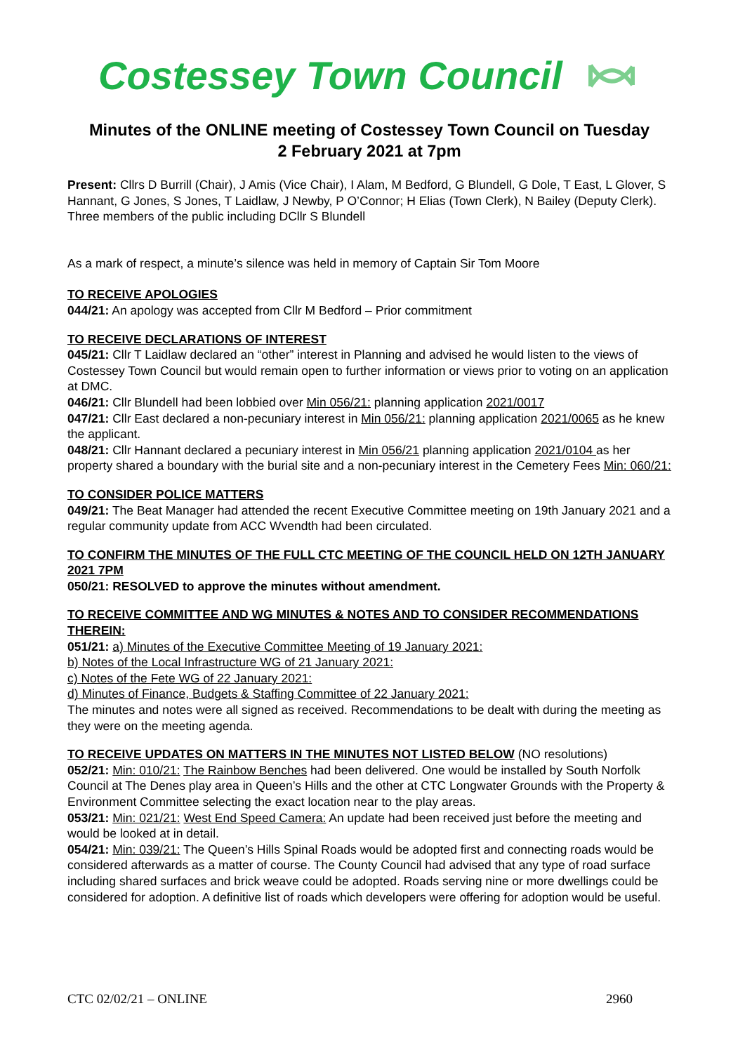Costessey Town Council
Minutes of the ONLINE meeting of Costessey Town Council on Tuesday
2 February 2021 at 7pm
Present: Cllrs D Burrill (Chair), J Amis (Vice Chair), I Alam, M Bedford, G Blundell, G Dole, T East, L Glover, S Hannant, G Jones, S Jones, T Laidlaw, J Newby, P O’Connor; H Elias (Town Clerk), N Bailey (Deputy Clerk). Three members of the public including DCllr S Blundell
As a mark of respect, a minute’s silence was held in memory of Captain Sir Tom Moore
TO RECEIVE APOLOGIES
044/21: An apology was accepted from Cllr M Bedford – Prior commitment
TO RECEIVE DECLARATIONS OF INTEREST
045/21: Cllr T Laidlaw declared an “other” interest in Planning and advised he would listen to the views of Costessey Town Council but would remain open to further information or views prior to voting on an application at DMC.
046/21: Cllr Blundell had been lobbied over Min 056/21: planning application 2021/0017
047/21: Cllr East declared a non-pecuniary interest in Min 056/21: planning application 2021/0065 as he knew the applicant.
048/21: Cllr Hannant declared a pecuniary interest in Min 056/21 planning application 2021/0104 as her property shared a boundary with the burial site and a non-pecuniary interest in the Cemetery Fees Min: 060/21:
TO CONSIDER POLICE MATTERS
049/21: The Beat Manager had attended the recent Executive Committee meeting on 19th January 2021 and a regular community update from ACC Wvendth had been circulated.
TO CONFIRM THE MINUTES OF THE FULL CTC MEETING OF THE COUNCIL HELD ON 12TH JANUARY 2021 7PM
050/21: RESOLVED to approve the minutes without amendment.
TO RECEIVE COMMITTEE AND WG MINUTES & NOTES AND TO CONSIDER RECOMMENDATIONS THEREIN:
051/21: a) Minutes of the Executive Committee Meeting of 19 January 2021:
b) Notes of the Local Infrastructure WG of 21 January 2021:
c) Notes of the Fete WG of 22 January 2021:
d) Minutes of Finance, Budgets & Staffing Committee of 22 January 2021:
The minutes and notes were all signed as received. Recommendations to be dealt with during the meeting as they were on the meeting agenda.
TO RECEIVE UPDATES ON MATTERS IN THE MINUTES NOT LISTED BELOW (NO resolutions)
052/21: Min: 010/21: The Rainbow Benches had been delivered. One would be installed by South Norfolk Council at The Denes play area in Queen’s Hills and the other at CTC Longwater Grounds with the Property & Environment Committee selecting the exact location near to the play areas.
053/21: Min: 021/21: West End Speed Camera: An update had been received just before the meeting and would be looked at in detail.
054/21: Min: 039/21: The Queen’s Hills Spinal Roads would be adopted first and connecting roads would be considered afterwards as a matter of course. The County Council had advised that any type of road surface including shared surfaces and brick weave could be adopted. Roads serving nine or more dwellings could be considered for adoption. A definitive list of roads which developers were offering for adoption would be useful.
CTC 02/02/21 – ONLINE 2960